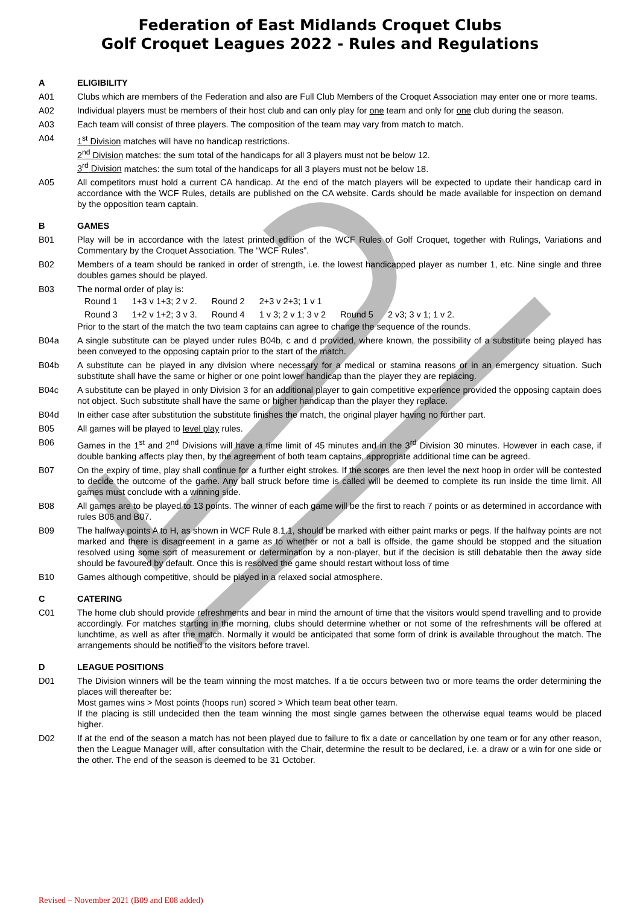Federation of East Midlands Croquet Clubs
Golf Croquet Leagues 2022 - Rules and Regulations
A ELIGIBILITY
A01 Clubs which are members of the Federation and also are Full Club Members of the Croquet Association may enter one or more teams.
A02 Individual players must be members of their host club and can only play for one team and only for one club during the season.
A03 Each team will consist of three players. The composition of the team may vary from match to match.
A04 1<sup>st</sup> Division matches will have no handicap restrictions.
2<sup>nd</sup> Division matches: the sum total of the handicaps for all 3 players must not be below 12.
3<sup>rd</sup> Division matches: the sum total of the handicaps for all 3 players must not be below 18.
A05 All competitors must hold a current CA handicap. At the end of the match players will be expected to update their handicap card in accordance with the WCF Rules, details are published on the CA website. Cards should be made available for inspection on demand by the opposition team captain.
B GAMES
B01 Play will be in accordance with the latest printed edition of the WCF Rules of Golf Croquet, together with Rulings, Variations and Commentary by the Croquet Association. The “WCF Rules”.
B02 Members of a team should be ranked in order of strength, i.e. the lowest handicapped player as number 1, etc. Nine single and three doubles games should be played.
B03 The normal order of play is:
| Round 1 | 1+3 v 1+3; 2 v 2. | Round 2 | 2+3 v 2+3; 1 v 1 | | |
| Round 3 | 1+2 v 1+2; 3 v 3. | Round 4 | 1 v 3; 2 v 1; 3 v 2 | Round 5 | 2 v3; 3 v 1; 1 v 2. |
Prior to the start of the match the two team captains can agree to change the sequence of the rounds.
B04a A single substitute can be played under rules B04b, c and d provided, where known, the possibility of a substitute being played has been conveyed to the opposing captain prior to the start of the match.
B04b A substitute can be played in any division where necessary for a medical or stamina reasons or in an emergency situation. Such substitute shall have the same or higher or one point lower handicap than the player they are replacing.
B04c A substitute can be played in only Division 3 for an additional player to gain competitive experience provided the opposing captain does not object. Such substitute shall have the same or higher handicap than the player they replace.
B04d In either case after substitution the substitute finishes the match, the original player having no further part.
B05 All games will be played to level play rules.
B06 Games in the 1<sup>st</sup> and 2<sup>nd</sup> Divisions will have a time limit of 45 minutes and in the 3<sup>rd</sup> Division 30 minutes. However in each case, if double banking affects play then, by the agreement of both team captains, appropriate additional time can be agreed.
B07 On the expiry of time, play shall continue for a further eight strokes. If the scores are then level the next hoop in order will be contested to decide the outcome of the game. Any ball struck before time is called will be deemed to complete its run inside the time limit. All games must conclude with a winning side.
B08 All games are to be played to 13 points. The winner of each game will be the first to reach 7 points or as determined in accordance with rules B06 and B07.
B09 The halfway points A to H, as shown in WCF Rule 8.1.1, should be marked with either paint marks or pegs. If the halfway points are not marked and there is disagreement in a game as to whether or not a ball is offside, the game should be stopped and the situation resolved using some sort of measurement or determination by a non-player, but if the decision is still debatable then the away side should be favoured by default. Once this is resolved the game should restart without loss of time
B10 Games although competitive, should be played in a relaxed social atmosphere.
C CATERING
C01 The home club should provide refreshments and bear in mind the amount of time that the visitors would spend travelling and to provide accordingly. For matches starting in the morning, clubs should determine whether or not some of the refreshments will be offered at lunchtime, as well as after the match. Normally it would be anticipated that some form of drink is available throughout the match. The arrangements should be notified to the visitors before travel.
D LEAGUE POSITIONS
D01 The Division winners will be the team winning the most matches. If a tie occurs between two or more teams the order determining the places will thereafter be:
Most games wins > Most points (hoops run) scored > Which team beat other team.
If the placing is still undecided then the team winning the most single games between the otherwise equal teams would be placed higher.
D02 If at the end of the season a match has not been played due to failure to fix a date or cancellation by one team or for any other reason, then the League Manager will, after consultation with the Chair, determine the result to be declared, i.e. a draw or a win for one side or the other. The end of the season is deemed to be 31 October.
Revised – November 2021 (B09 and E08 added)